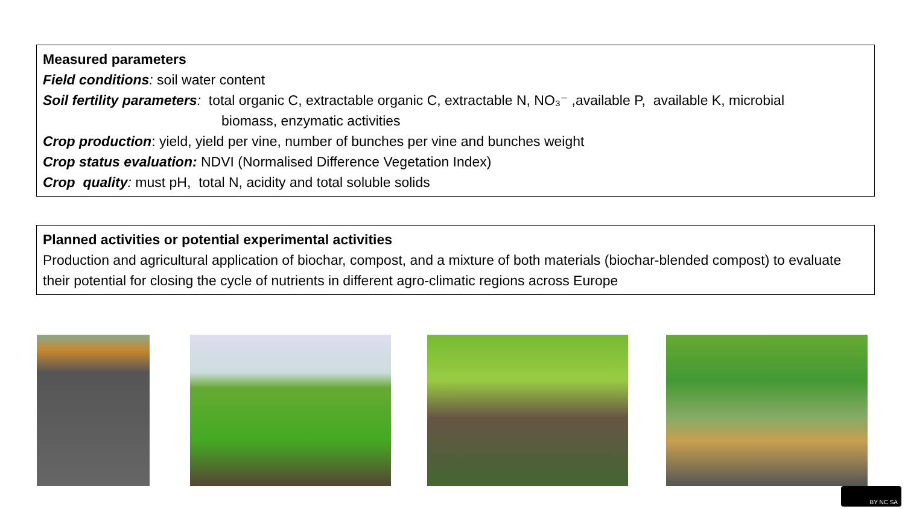Measured parameters
Field conditions: soil water content
Soil fertility parameters: total organic C, extractable organic C, extractable N, NO₃⁻ ,available P, available K, microbial
biomass, enzymatic activities
Crop production: yield, yield per vine, number of bunches per vine and bunches weight
Crop status evaluation: NDVI (Normalised Difference Vegetation Index)
Crop quality: must pH, total N, acidity and total soluble solids
Planned activities or potential experimental activities
Production and agricultural application of biochar, compost, and a mixture of both materials (biochar-blended compost) to evaluate their potential for closing the cycle of nutrients in different agro-climatic regions across Europe
BY NC SA